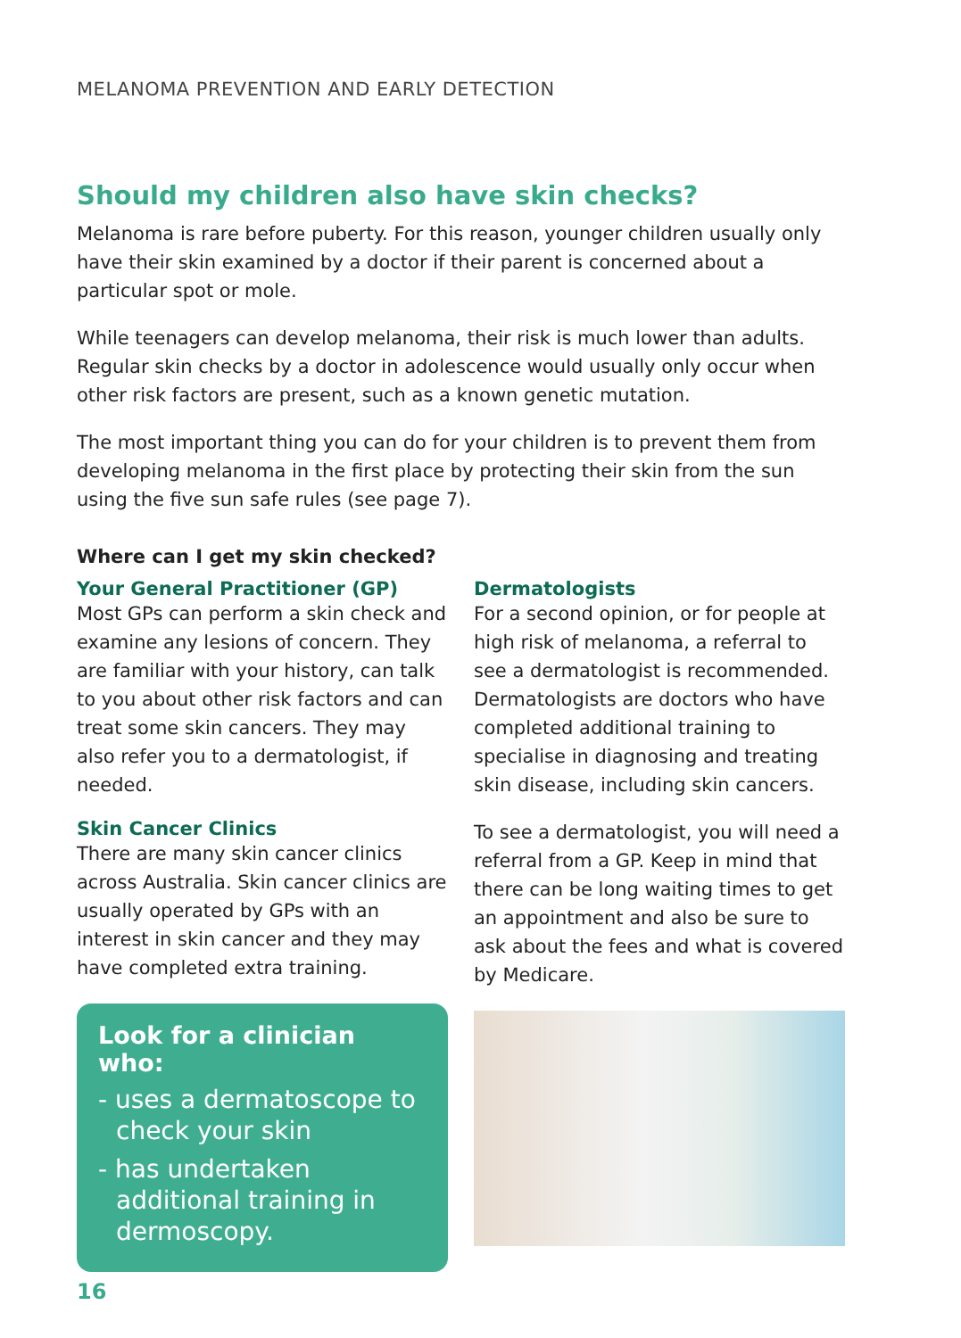MELANOMA PREVENTION AND EARLY DETECTION
Should my children also have skin checks?
Melanoma is rare before puberty. For this reason, younger children usually only have their skin examined by a doctor if their parent is concerned about a particular spot or mole.
While teenagers can develop melanoma, their risk is much lower than adults. Regular skin checks by a doctor in adolescence would usually only occur when other risk factors are present, such as a known genetic mutation.
The most important thing you can do for your children is to prevent them from developing melanoma in the first place by protecting their skin from the sun using the five sun safe rules (see page 7).
Where can I get my skin checked?
Your General Practitioner (GP)
Most GPs can perform a skin check and examine any lesions of concern. They are familiar with your history, can talk to you about other risk factors and can treat some skin cancers. They may also refer you to a dermatologist, if needed.
Skin Cancer Clinics
There are many skin cancer clinics across Australia. Skin cancer clinics are usually operated by GPs with an interest in skin cancer and they may have completed extra training.
Look for a clinician who:
- uses a dermatoscope to check your skin
- has undertaken additional training in dermoscopy.
Dermatologists
For a second opinion, or for people at high risk of melanoma, a referral to see a dermatologist is recommended. Dermatologists are doctors who have completed additional training to specialise in diagnosing and treating skin disease, including skin cancers.
To see a dermatologist, you will need a referral from a GP. Keep in mind that there can be long waiting times to get an appointment and also be sure to ask about the fees and what is covered by Medicare.
16